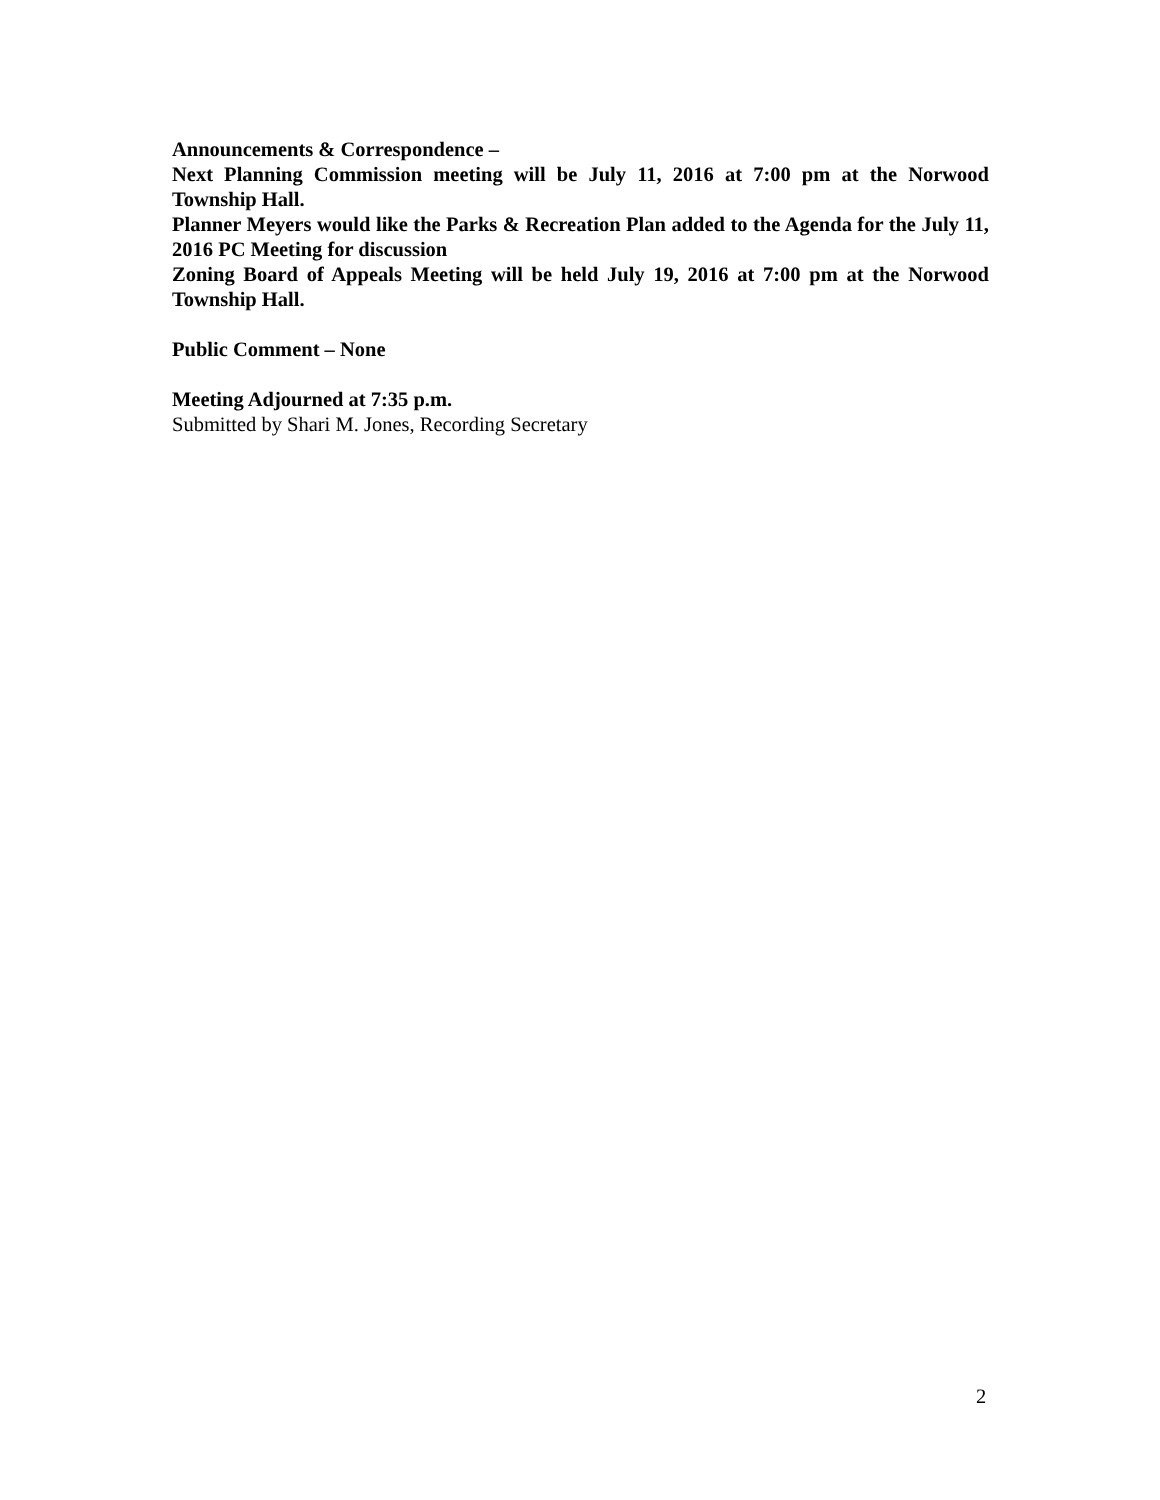Announcements & Correspondence –
Next Planning Commission meeting will be July 11, 2016 at 7:00 pm at the Norwood Township Hall.
Planner Meyers would like the Parks & Recreation Plan added to the Agenda for the July 11, 2016 PC Meeting for discussion
Zoning Board of Appeals Meeting will be held July 19, 2016 at 7:00 pm at the Norwood Township Hall.
Public Comment – None
Meeting Adjourned at 7:35 p.m.
Submitted by Shari M. Jones, Recording Secretary
2